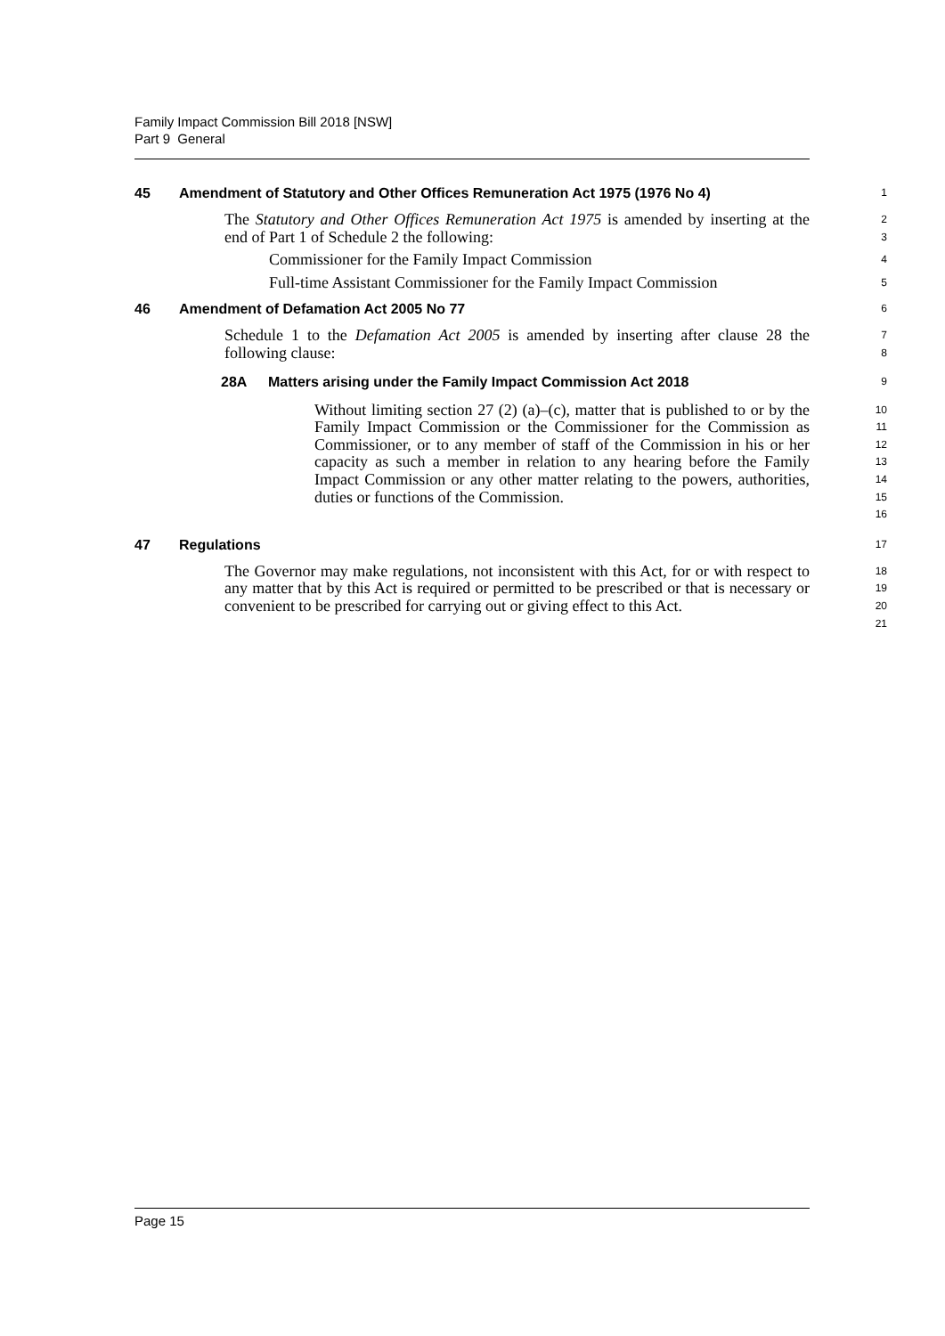Family Impact Commission Bill 2018 [NSW]
Part 9 General
45 Amendment of Statutory and Other Offices Remuneration Act 1975 (1976 No 4)
1
The Statutory and Other Offices Remuneration Act 1975 is amended by inserting at the end of Part 1 of Schedule 2 the following:
2
3
Commissioner for the Family Impact Commission
4
Full-time Assistant Commissioner for the Family Impact Commission
5
46 Amendment of Defamation Act 2005 No 77
6
Schedule 1 to the Defamation Act 2005 is amended by inserting after clause 28 the following clause:
7
8
28A Matters arising under the Family Impact Commission Act 2018
9
Without limiting section 27 (2) (a)–(c), matter that is published to or by the Family Impact Commission or the Commissioner for the Commission as Commissioner, or to any member of staff of the Commission in his or her capacity as such a member in relation to any hearing before the Family Impact Commission or any other matter relating to the powers, authorities, duties or functions of the Commission.
10
11
12
13
14
15
16
47 Regulations
17
The Governor may make regulations, not inconsistent with this Act, for or with respect to any matter that by this Act is required or permitted to be prescribed or that is necessary or convenient to be prescribed for carrying out or giving effect to this Act.
18
19
20
21
Page 15